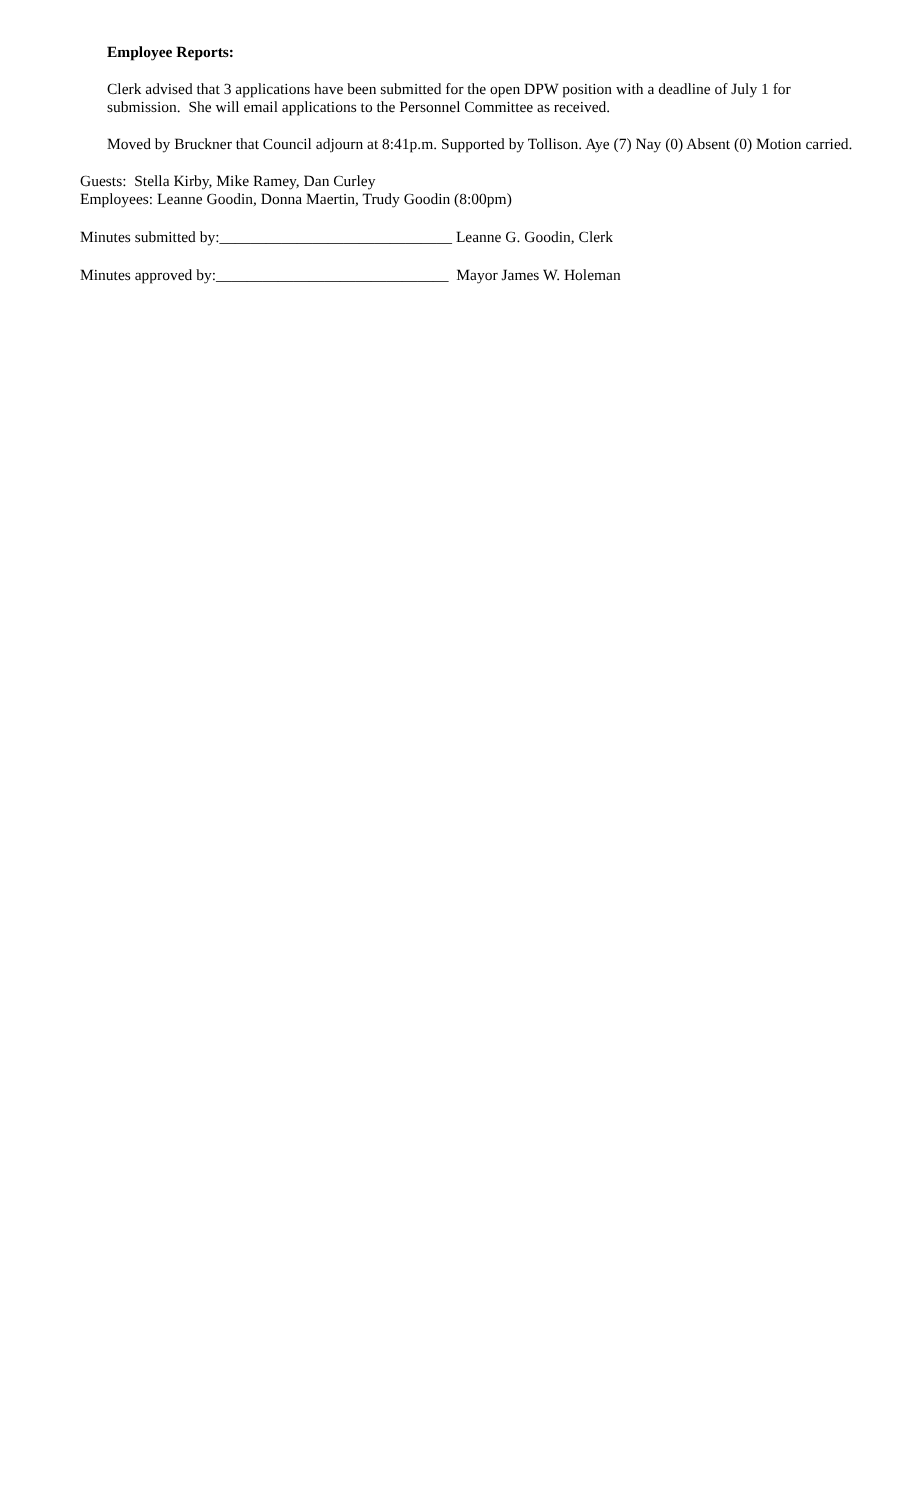Employee Reports:
Clerk advised that 3 applications have been submitted for the open DPW position with a deadline of July 1 for submission. She will email applications to the Personnel Committee as received.
Moved by Bruckner that Council adjourn at 8:41p.m. Supported by Tollison. Aye (7) Nay (0) Absent (0) Motion carried.
Guests: Stella Kirby, Mike Ramey, Dan Curley
Employees: Leanne Goodin, Donna Maertin, Trudy Goodin (8:00pm)
Minutes submitted by:______________________________ Leanne G. Goodin, Clerk
Minutes approved by:______________________________ Mayor James W. Holeman